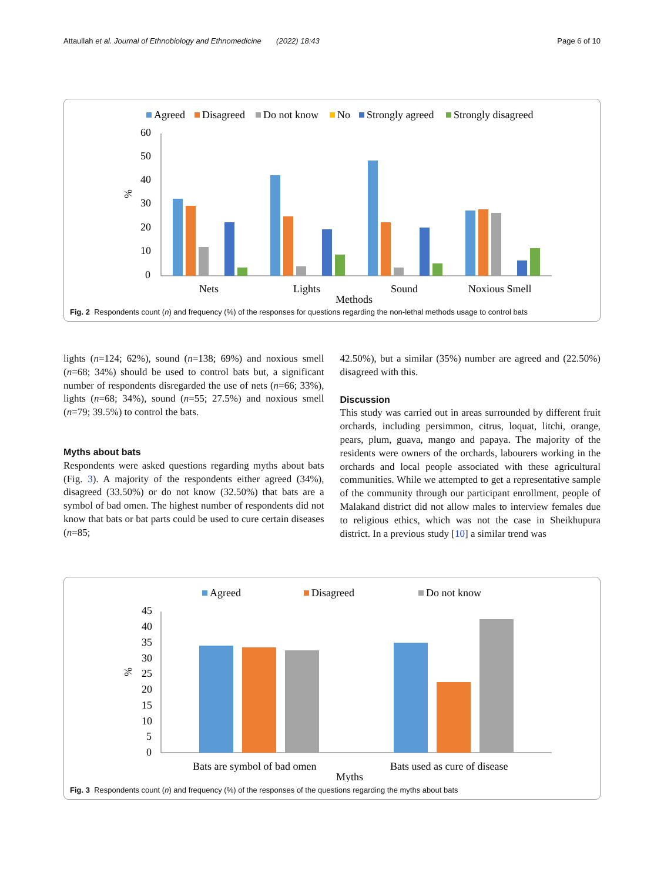Attaullah et al. Journal of Ethnobiology and Ethnomedicine (2022) 18:43 Page 6 of 10
Agreed
Disagreed
Do not know
No
Strongly agreed
Strongly disagreed
60
50
40
30
20
10
0
%
Nets
Lights
Sound
Noxious Smell
Methods
Fig. 2 Respondents count (n) and frequency (%) of the responses for questions regarding the non-lethal methods usage to control bats
lights (n=124; 62%), sound (n=138; 69%) and noxious smell (n=68; 34%) should be used to control bats but, a significant number of respondents disregarded the use of nets (n=66; 33%), lights (n=68; 34%), sound (n=55; 27.5%) and noxious smell (n=79; 39.5%) to control the bats.
Myths about bats
Respondents were asked questions regarding myths about bats (Fig. 3). A majority of the respondents either agreed (34%), disagreed (33.50%) or do not know (32.50%) that bats are a symbol of bad omen. The highest number of respondents did not know that bats or bat parts could be used to cure certain diseases (n=85;
42.50%), but a similar (35%) number are agreed and (22.50%) disagreed with this.
Discussion
This study was carried out in areas surrounded by different fruit orchards, including persimmon, citrus, loquat, litchi, orange, pears, plum, guava, mango and papaya. The majority of the residents were owners of the orchards, labourers working in the orchards and local people associated with these agricultural communities. While we attempted to get a representative sample of the community through our participant enrollment, people of Malakand district did not allow males to interview females due to religious ethics, which was not the case in Sheikhupura district. In a previous study [10] a similar trend was
Agreed
Disagreed
Do not know
45
40
35
30
25
20
15
10
5
0
%
Bats are symbol of bad omen
Bats used as cure of disease
Myths
Fig. 3 Respondents count (n) and frequency (%) of the responses of the questions regarding the myths about bats